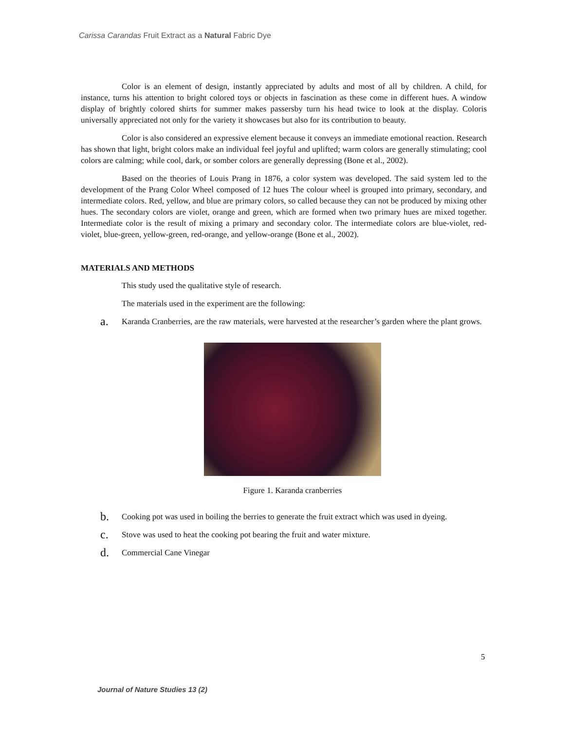Carissa Carandas Fruit Extract as a Natural Fabric Dye
Color is an element of design, instantly appreciated by adults and most of all by children. A child, for instance, turns his attention to bright colored toys or objects in fascination as these come in different hues. A window display of brightly colored shirts for summer makes passersby turn his head twice to look at the display. Coloris universally appreciated not only for the variety it showcases but also for its contribution to beauty.
Color is also considered an expressive element because it conveys an immediate emotional reaction. Research has shown that light, bright colors make an individual feel joyful and uplifted; warm colors are generally stimulating; cool colors are calming; while cool, dark, or somber colors are generally depressing (Bone et al., 2002).
Based on the theories of Louis Prang in 1876, a color system was developed. The said system led to the development of the Prang Color Wheel composed of 12 hues The colour wheel is grouped into primary, secondary, and intermediate colors. Red, yellow, and blue are primary colors, so called because they can not be produced by mixing other hues. The secondary colors are violet, orange and green, which are formed when two primary hues are mixed together. Intermediate color is the result of mixing a primary and secondary color. The intermediate colors are blue-violet, red-violet, blue-green, yellow-green, red-orange, and yellow-orange (Bone et al., 2002).
MATERIALS AND METHODS
This study used the qualitative style of research.
The materials used in the experiment are the following:
a. Karanda Cranberries, are the raw materials, were harvested at the researcher’s garden where the plant grows.
Figure 1. Karanda cranberries
b. Cooking pot was used in boiling the berries to generate the fruit extract which was used in dyeing.
c. Stove was used to heat the cooking pot bearing the fruit and water mixture.
d. Commercial Cane Vinegar
5
Journal of Nature Studies 13 (2)